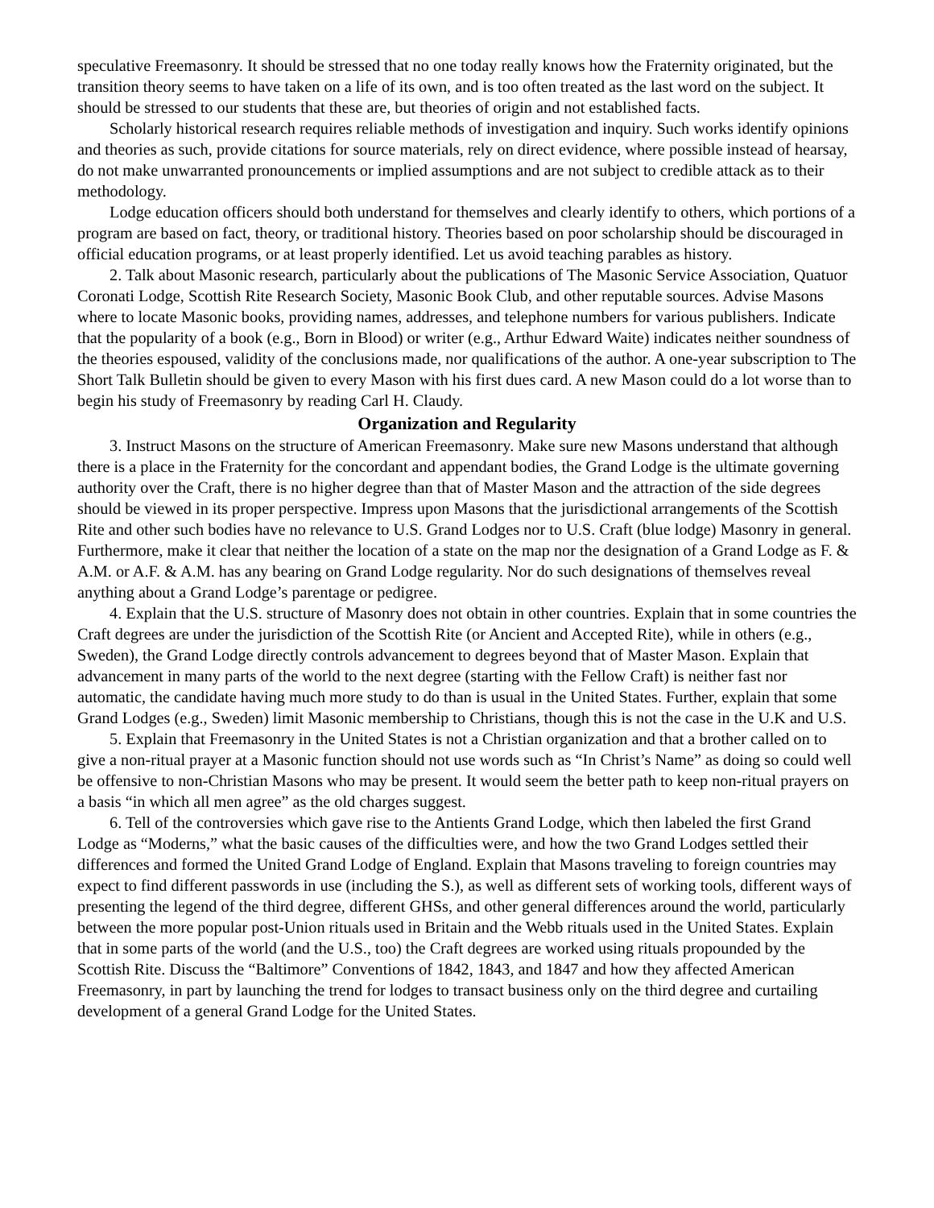speculative Freemasonry. It should be stressed that no one today really knows how the Fraternity originated, but the transition theory seems to have taken on a life of its own, and is too often treated as the last word on the subject. It should be stressed to our students that these are, but theories of origin and not established facts.
Scholarly historical research requires reliable methods of investigation and inquiry. Such works identify opinions and theories as such, provide citations for source materials, rely on direct evidence, where possible instead of hearsay, do not make unwarranted pronouncements or implied assumptions and are not subject to credible attack as to their methodology.
Lodge education officers should both understand for themselves and clearly identify to others, which portions of a program are based on fact, theory, or traditional history. Theories based on poor scholarship should be discouraged in official education programs, or at least properly identified. Let us avoid teaching parables as history.
2. Talk about Masonic research, particularly about the publications of The Masonic Service Association, Quatuor Coronati Lodge, Scottish Rite Research Society, Masonic Book Club, and other reputable sources. Advise Masons where to locate Masonic books, providing names, addresses, and telephone numbers for various publishers. Indicate that the popularity of a book (e.g., Born in Blood) or writer (e.g., Arthur Edward Waite) indicates neither soundness of the theories espoused, validity of the conclusions made, nor qualifications of the author. A one-year subscription to The Short Talk Bulletin should be given to every Mason with his first dues card. A new Mason could do a lot worse than to begin his study of Freemasonry by reading Carl H. Claudy.
Organization and Regularity
3. Instruct Masons on the structure of American Freemasonry. Make sure new Masons understand that although there is a place in the Fraternity for the concordant and appendant bodies, the Grand Lodge is the ultimate governing authority over the Craft, there is no higher degree than that of Master Mason and the attraction of the side degrees should be viewed in its proper perspective. Impress upon Masons that the jurisdictional arrangements of the Scottish Rite and other such bodies have no relevance to U.S. Grand Lodges nor to U.S. Craft (blue lodge) Masonry in general. Furthermore, make it clear that neither the location of a state on the map nor the designation of a Grand Lodge as F. & A.M. or A.F. & A.M. has any bearing on Grand Lodge regularity. Nor do such designations of themselves reveal anything about a Grand Lodge’s parentage or pedigree.
4. Explain that the U.S. structure of Masonry does not obtain in other countries. Explain that in some countries the Craft degrees are under the jurisdiction of the Scottish Rite (or Ancient and Accepted Rite), while in others (e.g., Sweden), the Grand Lodge directly controls advancement to degrees beyond that of Master Mason. Explain that advancement in many parts of the world to the next degree (starting with the Fellow Craft) is neither fast nor automatic, the candidate having much more study to do than is usual in the United States. Further, explain that some Grand Lodges (e.g., Sweden) limit Masonic membership to Christians, though this is not the case in the U.K and U.S.
5. Explain that Freemasonry in the United States is not a Christian organization and that a brother called on to give a non-ritual prayer at a Masonic function should not use words such as “In Christ’s Name” as doing so could well be offensive to non-Christian Masons who may be present. It would seem the better path to keep non-ritual prayers on a basis “in which all men agree” as the old charges suggest.
6. Tell of the controversies which gave rise to the Antients Grand Lodge, which then labeled the first Grand Lodge as “Moderns,” what the basic causes of the difficulties were, and how the two Grand Lodges settled their differences and formed the United Grand Lodge of England. Explain that Masons traveling to foreign countries may expect to find different passwords in use (including the S.), as well as different sets of working tools, different ways of presenting the legend of the third degree, different GHSs, and other general differences around the world, particularly between the more popular post-Union rituals used in Britain and the Webb rituals used in the United States. Explain that in some parts of the world (and the U.S., too) the Craft degrees are worked using rituals propounded by the Scottish Rite. Discuss the “Baltimore” Conventions of 1842, 1843, and 1847 and how they affected American Freemasonry, in part by launching the trend for lodges to transact business only on the third degree and curtailing development of a general Grand Lodge for the United States.